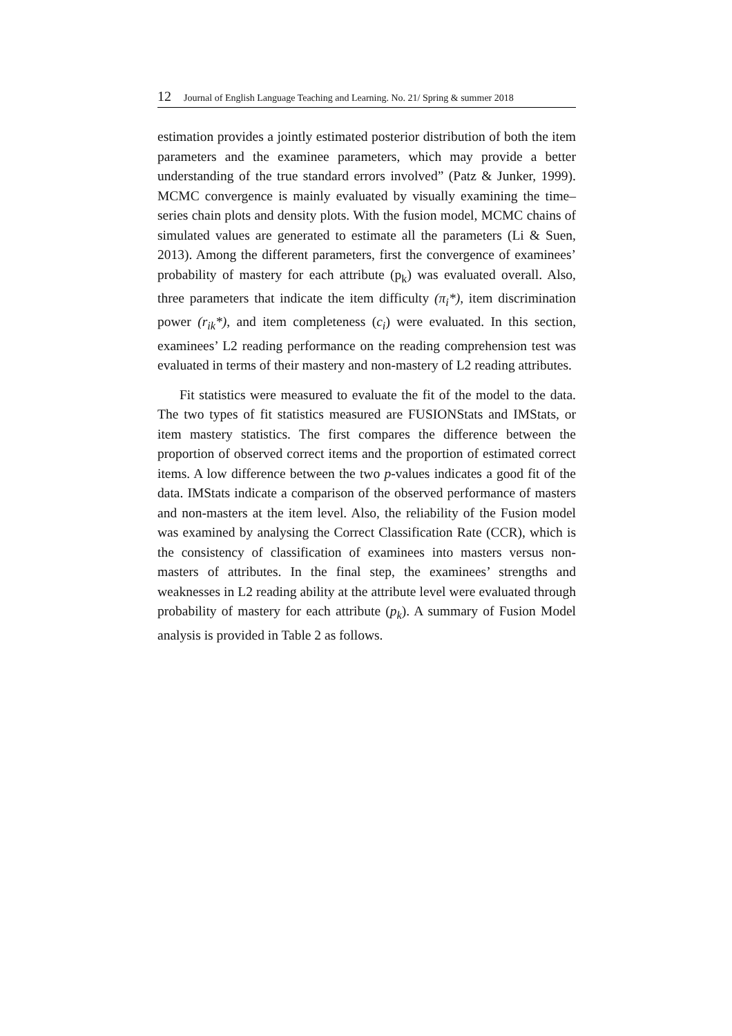12 Journal of English Language Teaching and Learning. No. 21/ Spring & summer 2018
estimation provides a jointly estimated posterior distribution of both the item parameters and the examinee parameters, which may provide a better understanding of the true standard errors involved” (Patz & Junker, 1999). MCMC convergence is mainly evaluated by visually examining the time–series chain plots and density plots. With the fusion model, MCMC chains of simulated values are generated to estimate all the parameters (Li & Suen, 2013). Among the different parameters, first the convergence of examinees’ probability of mastery for each attribute (p<sub>k</sub>) was evaluated overall. Also, three parameters that indicate the item difficulty (π<sub>i</sub>*), item discrimination power (r<sub>ik</sub>*), and item completeness (c<sub>i</sub>) were evaluated. In this section, examinees’ L2 reading performance on the reading comprehension test was evaluated in terms of their mastery and non-mastery of L2 reading attributes.
Fit statistics were measured to evaluate the fit of the model to the data. The two types of fit statistics measured are FUSIONStats and IMStats, or item mastery statistics. The first compares the difference between the proportion of observed correct items and the proportion of estimated correct items. A low difference between the two p-values indicates a good fit of the data. IMStats indicate a comparison of the observed performance of masters and non-masters at the item level. Also, the reliability of the Fusion model was examined by analysing the Correct Classification Rate (CCR), which is the consistency of classification of examinees into masters versus non-masters of attributes. In the final step, the examinees’ strengths and weaknesses in L2 reading ability at the attribute level were evaluated through probability of mastery for each attribute (p<sub>k</sub>). A summary of Fusion Model analysis is provided in Table 2 as follows.